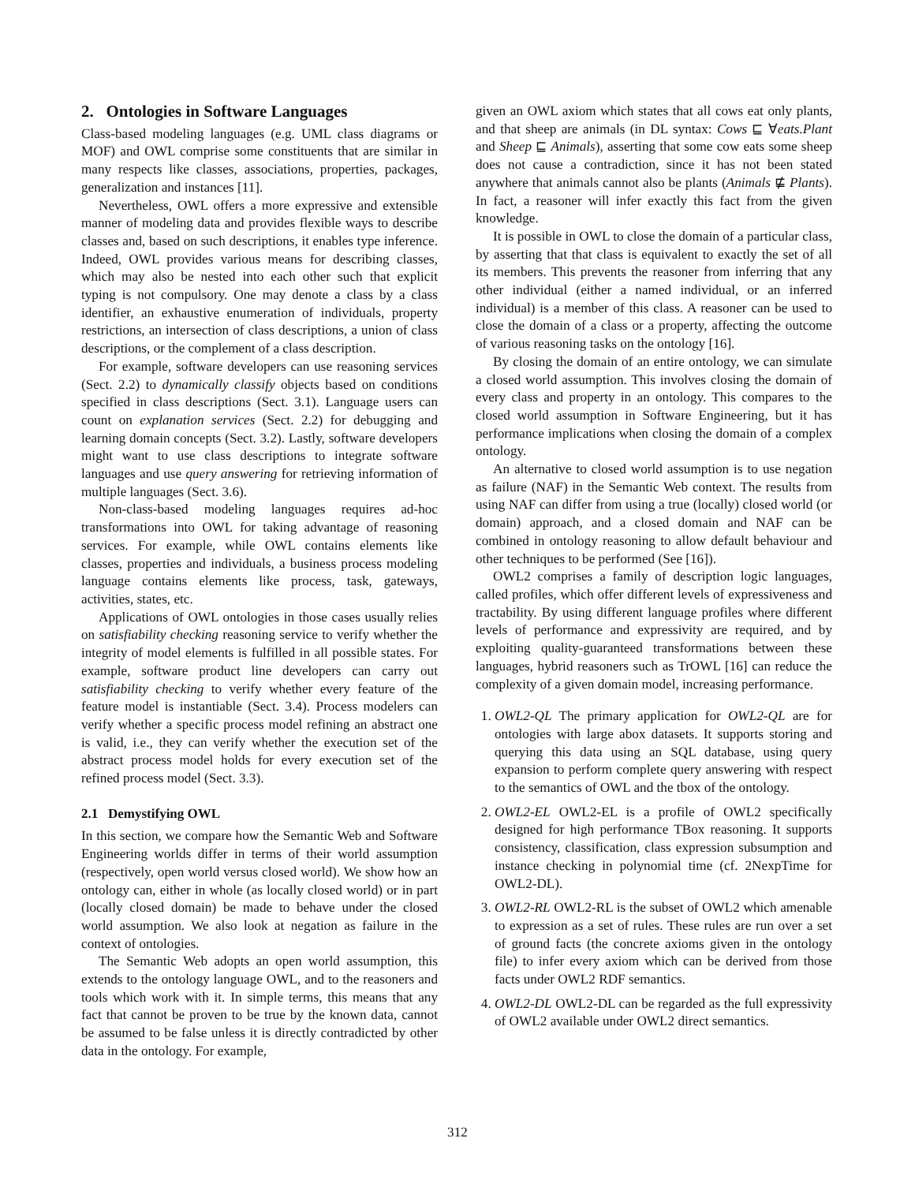2. Ontologies in Software Languages
Class-based modeling languages (e.g. UML class diagrams or MOF) and OWL comprise some constituents that are similar in many respects like classes, associations, properties, packages, generalization and instances [11].
Nevertheless, OWL offers a more expressive and extensible manner of modeling data and provides flexible ways to describe classes and, based on such descriptions, it enables type inference. Indeed, OWL provides various means for describing classes, which may also be nested into each other such that explicit typing is not compulsory. One may denote a class by a class identifier, an exhaustive enumeration of individuals, property restrictions, an intersection of class descriptions, a union of class descriptions, or the complement of a class description.
For example, software developers can use reasoning services (Sect. 2.2) to dynamically classify objects based on conditions specified in class descriptions (Sect. 3.1). Language users can count on explanation services (Sect. 2.2) for debugging and learning domain concepts (Sect. 3.2). Lastly, software developers might want to use class descriptions to integrate software languages and use query answering for retrieving information of multiple languages (Sect. 3.6).
Non-class-based modeling languages requires ad-hoc transformations into OWL for taking advantage of reasoning services. For example, while OWL contains elements like classes, properties and individuals, a business process modeling language contains elements like process, task, gateways, activities, states, etc.
Applications of OWL ontologies in those cases usually relies on satisfiability checking reasoning service to verify whether the integrity of model elements is fulfilled in all possible states. For example, software product line developers can carry out satisfiability checking to verify whether every feature of the feature model is instantiable (Sect. 3.4). Process modelers can verify whether a specific process model refining an abstract one is valid, i.e., they can verify whether the execution set of the abstract process model holds for every execution set of the refined process model (Sect. 3.3).
2.1 Demystifying OWL
In this section, we compare how the Semantic Web and Software Engineering worlds differ in terms of their world assumption (respectively, open world versus closed world). We show how an ontology can, either in whole (as locally closed world) or in part (locally closed domain) be made to behave under the closed world assumption. We also look at negation as failure in the context of ontologies.
The Semantic Web adopts an open world assumption, this extends to the ontology language OWL, and to the reasoners and tools which work with it. In simple terms, this means that any fact that cannot be proven to be true by the known data, cannot be assumed to be false unless it is directly contradicted by other data in the ontology. For example,
given an OWL axiom which states that all cows eat only plants, and that sheep are animals (in DL syntax: Cows ⊑ ∀eats.Plant and Sheep ⊑ Animals), asserting that some cow eats some sheep does not cause a contradiction, since it has not been stated anywhere that animals cannot also be plants (Animals ⋢ Plants). In fact, a reasoner will infer exactly this fact from the given knowledge.
It is possible in OWL to close the domain of a particular class, by asserting that that class is equivalent to exactly the set of all its members. This prevents the reasoner from inferring that any other individual (either a named individual, or an inferred individual) is a member of this class. A reasoner can be used to close the domain of a class or a property, affecting the outcome of various reasoning tasks on the ontology [16].
By closing the domain of an entire ontology, we can simulate a closed world assumption. This involves closing the domain of every class and property in an ontology. This compares to the closed world assumption in Software Engineering, but it has performance implications when closing the domain of a complex ontology.
An alternative to closed world assumption is to use negation as failure (NAF) in the Semantic Web context. The results from using NAF can differ from using a true (locally) closed world (or domain) approach, and a closed domain and NAF can be combined in ontology reasoning to allow default behaviour and other techniques to be performed (See [16]).
OWL2 comprises a family of description logic languages, called profiles, which offer different levels of expressiveness and tractability. By using different language profiles where different levels of performance and expressivity are required, and by exploiting quality-guaranteed transformations between these languages, hybrid reasoners such as TrOWL [16] can reduce the complexity of a given domain model, increasing performance.
1. OWL2-QL The primary application for OWL2-QL are for ontologies with large abox datasets. It supports storing and querying this data using an SQL database, using query expansion to perform complete query answering with respect to the semantics of OWL and the tbox of the ontology.
2. OWL2-EL OWL2-EL is a profile of OWL2 specifically designed for high performance TBox reasoning. It supports consistency, classification, class expression subsumption and instance checking in polynomial time (cf. 2NexpTime for OWL2-DL).
3. OWL2-RL OWL2-RL is the subset of OWL2 which amenable to expression as a set of rules. These rules are run over a set of ground facts (the concrete axioms given in the ontology file) to infer every axiom which can be derived from those facts under OWL2 RDF semantics.
4. OWL2-DL OWL2-DL can be regarded as the full expressivity of OWL2 available under OWL2 direct semantics.
312